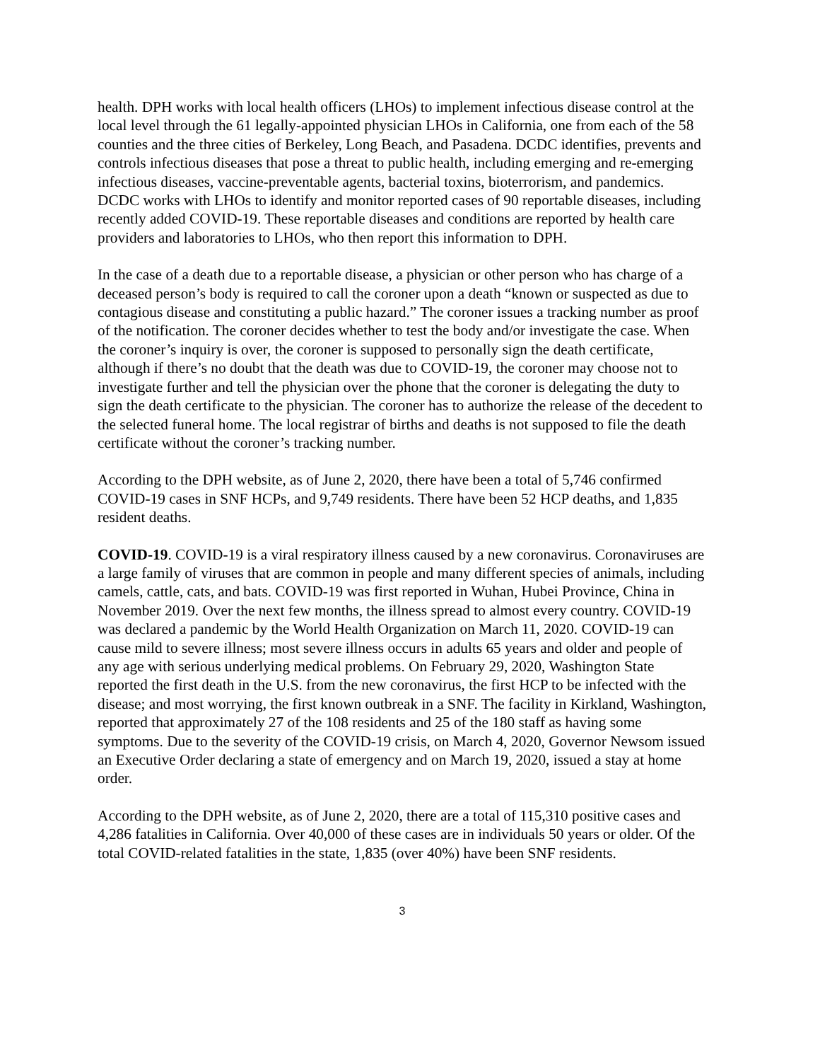health. DPH works with local health officers (LHOs) to implement infectious disease control at the local level through the 61 legally-appointed physician LHOs in California, one from each of the 58 counties and the three cities of Berkeley, Long Beach, and Pasadena. DCDC identifies, prevents and controls infectious diseases that pose a threat to public health, including emerging and re-emerging infectious diseases, vaccine-preventable agents, bacterial toxins, bioterrorism, and pandemics. DCDC works with LHOs to identify and monitor reported cases of 90 reportable diseases, including recently added COVID-19. These reportable diseases and conditions are reported by health care providers and laboratories to LHOs, who then report this information to DPH.
In the case of a death due to a reportable disease, a physician or other person who has charge of a deceased person’s body is required to call the coroner upon a death “known or suspected as due to contagious disease and constituting a public hazard.” The coroner issues a tracking number as proof of the notification. The coroner decides whether to test the body and/or investigate the case. When the coroner’s inquiry is over, the coroner is supposed to personally sign the death certificate, although if there’s no doubt that the death was due to COVID-19, the coroner may choose not to investigate further and tell the physician over the phone that the coroner is delegating the duty to sign the death certificate to the physician. The coroner has to authorize the release of the decedent to the selected funeral home. The local registrar of births and deaths is not supposed to file the death certificate without the coroner’s tracking number.
According to the DPH website, as of June 2, 2020, there have been a total of 5,746 confirmed COVID-19 cases in SNF HCPs, and 9,749 residents. There have been 52 HCP deaths, and 1,835 resident deaths.
COVID-19. COVID-19 is a viral respiratory illness caused by a new coronavirus. Coronaviruses are a large family of viruses that are common in people and many different species of animals, including camels, cattle, cats, and bats. COVID-19 was first reported in Wuhan, Hubei Province, China in November 2019. Over the next few months, the illness spread to almost every country. COVID-19 was declared a pandemic by the World Health Organization on March 11, 2020. COVID-19 can cause mild to severe illness; most severe illness occurs in adults 65 years and older and people of any age with serious underlying medical problems. On February 29, 2020, Washington State reported the first death in the U.S. from the new coronavirus, the first HCP to be infected with the disease; and most worrying, the first known outbreak in a SNF. The facility in Kirkland, Washington, reported that approximately 27 of the 108 residents and 25 of the 180 staff as having some symptoms. Due to the severity of the COVID-19 crisis, on March 4, 2020, Governor Newsom issued an Executive Order declaring a state of emergency and on March 19, 2020, issued a stay at home order.
According to the DPH website, as of June 2, 2020, there are a total of 115,310 positive cases and 4,286 fatalities in California. Over 40,000 of these cases are in individuals 50 years or older. Of the total COVID-related fatalities in the state, 1,835 (over 40%) have been SNF residents.
3